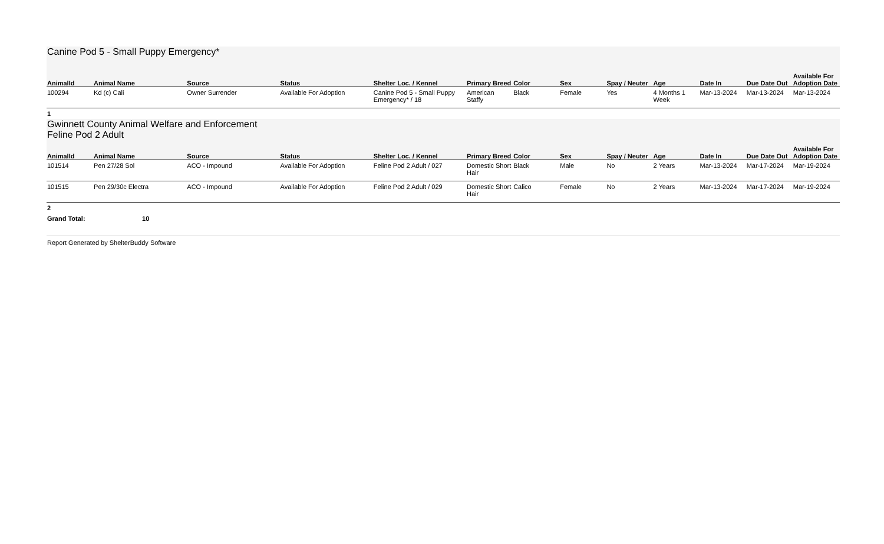Canine Pod 5 - Small Puppy Emergency*
| AnimalId | Animal Name | Source | Status | Shelter Loc. / Kennel | Primary Breed | Color | Sex | Spay / Neuter | Age | Date In | Due Date Out | Available For Adoption Date |
| --- | --- | --- | --- | --- | --- | --- | --- | --- | --- | --- | --- | --- |
| 100294 | Kd (c) Cali | Owner Surrender | Available For Adoption | Canine Pod 5 - Small Puppy Emergency* / 18 | American Staffy | Black | Female | Yes | 4 Months 1 Week | Mar-13-2024 | Mar-13-2024 | Mar-13-2024 |
1
Gwinnett County Animal Welfare and Enforcement
Feline Pod 2 Adult
| AnimalId | Animal Name | Source | Status | Shelter Loc. / Kennel | Primary Breed | Color | Sex | Spay / Neuter | Age | Date In | Due Date Out | Available For Adoption Date |
| --- | --- | --- | --- | --- | --- | --- | --- | --- | --- | --- | --- | --- |
| 101514 | Pen 27/28 Sol | ACO - Impound | Available For Adoption | Feline Pod 2 Adult / 027 | Domestic Short Hair | Black | Male | No | 2 Years | Mar-13-2024 | Mar-17-2024 | Mar-19-2024 |
| 101515 | Pen 29/30c Electra | ACO - Impound | Available For Adoption | Feline Pod 2 Adult / 029 | Domestic Short Hair | Calico | Female | No | 2 Years | Mar-13-2024 | Mar-17-2024 | Mar-19-2024 |
2
Grand Total: 10
Report Generated by ShelterBuddy Software